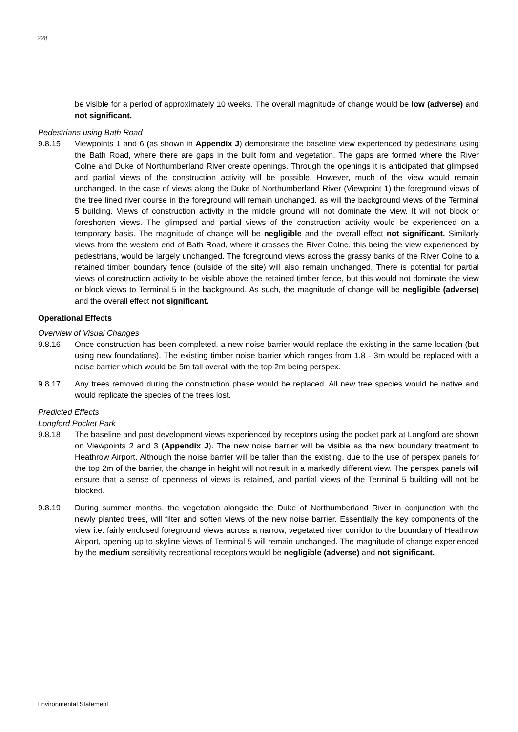228
be visible for a period of approximately 10 weeks. The overall magnitude of change would be low (adverse) and not significant.
Pedestrians using Bath Road
9.8.15 Viewpoints 1 and 6 (as shown in Appendix J) demonstrate the baseline view experienced by pedestrians using the Bath Road, where there are gaps in the built form and vegetation. The gaps are formed where the River Colne and Duke of Northumberland River create openings. Through the openings it is anticipated that glimpsed and partial views of the construction activity will be possible. However, much of the view would remain unchanged. In the case of views along the Duke of Northumberland River (Viewpoint 1) the foreground views of the tree lined river course in the foreground will remain unchanged, as will the background views of the Terminal 5 building. Views of construction activity in the middle ground will not dominate the view. It will not block or foreshorten views. The glimpsed and partial views of the construction activity would be experienced on a temporary basis. The magnitude of change will be negligible and the overall effect not significant. Similarly views from the western end of Bath Road, where it crosses the River Colne, this being the view experienced by pedestrians, would be largely unchanged. The foreground views across the grassy banks of the River Colne to a retained timber boundary fence (outside of the site) will also remain unchanged. There is potential for partial views of construction activity to be visible above the retained timber fence, but this would not dominate the view or block views to Terminal 5 in the background. As such, the magnitude of change will be negligible (adverse) and the overall effect not significant.
Operational Effects
Overview of Visual Changes
9.8.16 Once construction has been completed, a new noise barrier would replace the existing in the same location (but using new foundations). The existing timber noise barrier which ranges from 1.8 - 3m would be replaced with a noise barrier which would be 5m tall overall with the top 2m being perspex.
9.8.17 Any trees removed during the construction phase would be replaced. All new tree species would be native and would replicate the species of the trees lost.
Predicted Effects
Longford Pocket Park
9.8.18 The baseline and post development views experienced by receptors using the pocket park at Longford are shown on Viewpoints 2 and 3 (Appendix J). The new noise barrier will be visible as the new boundary treatment to Heathrow Airport. Although the noise barrier will be taller than the existing, due to the use of perspex panels for the top 2m of the barrier, the change in height will not result in a markedly different view. The perspex panels will ensure that a sense of openness of views is retained, and partial views of the Terminal 5 building will not be blocked.
9.8.19 During summer months, the vegetation alongside the Duke of Northumberland River in conjunction with the newly planted trees, will filter and soften views of the new noise barrier. Essentially the key components of the view i.e. fairly enclosed foreground views across a narrow, vegetated river corridor to the boundary of Heathrow Airport, opening up to skyline views of Terminal 5 will remain unchanged. The magnitude of change experienced by the medium sensitivity recreational receptors would be negligible (adverse) and not significant.
Environmental Statement